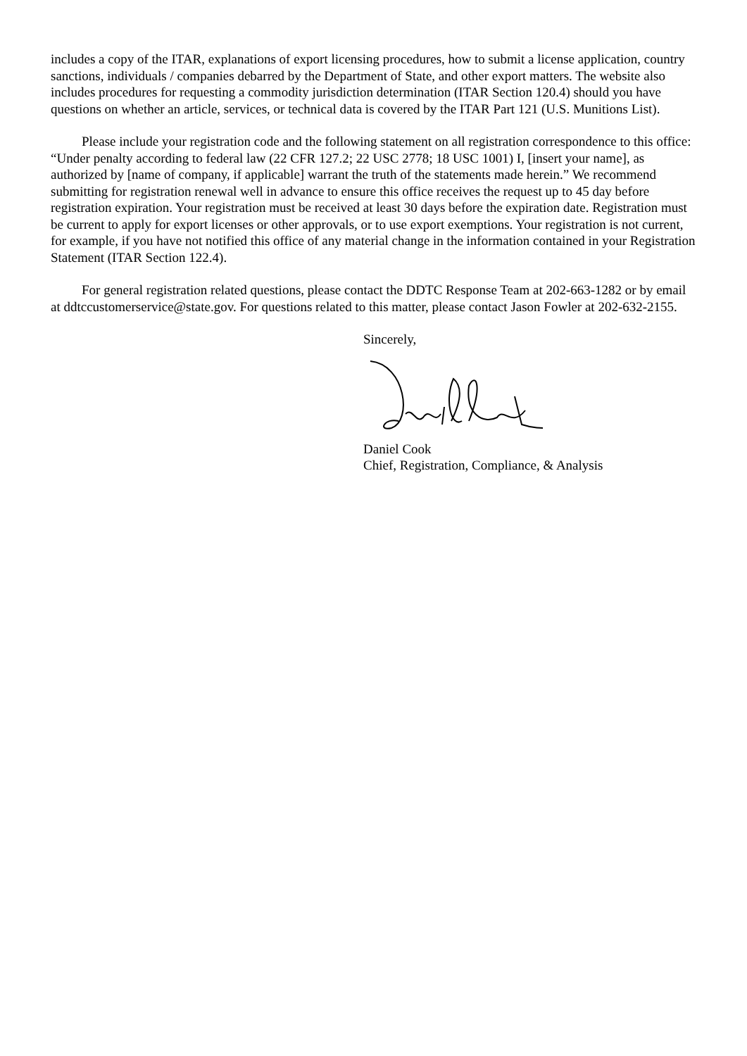includes a copy of the ITAR, explanations of export licensing procedures, how to submit a license application, country sanctions, individuals / companies debarred by the Department of State, and other export matters. The website also includes procedures for requesting a commodity jurisdiction determination (ITAR Section 120.4) should you have questions on whether an article, services, or technical data is covered by the ITAR Part 121 (U.S. Munitions List).
Please include your registration code and the following statement on all registration correspondence to this office: “Under penalty according to federal law (22 CFR 127.2; 22 USC 2778; 18 USC 1001) I, [insert your name], as authorized by [name of company, if applicable] warrant the truth of the statements made herein.” We recommend submitting for registration renewal well in advance to ensure this office receives the request up to 45 day before registration expiration. Your registration must be received at least 30 days before the expiration date. Registration must be current to apply for export licenses or other approvals, or to use export exemptions. Your registration is not current, for example, if you have not notified this office of any material change in the information contained in your Registration Statement (ITAR Section 122.4).
For general registration related questions, please contact the DDTC Response Team at 202-663-1282 or by email at ddtccustomerservice@state.gov. For questions related to this matter, please contact Jason Fowler at 202-632-2155.
Sincerely,
Daniel Cook
Chief, Registration, Compliance, & Analysis